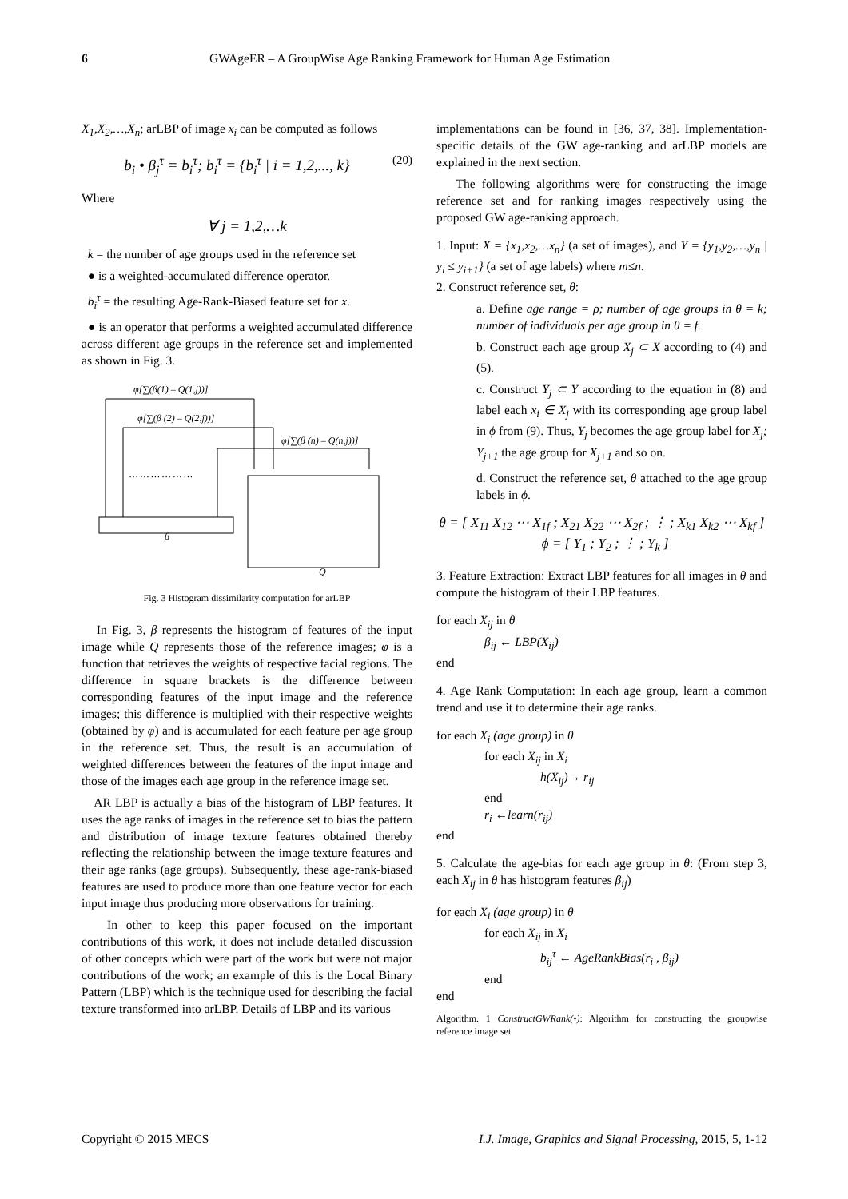6 GWAgeER – A GroupWise Age Ranking Framework for Human Age Estimation
X<sub>1</sub>,X<sub>2</sub>,…,X<sub>n</sub>; arLBP of image x<sub>i</sub> can be computed as follows
b<sub>i</sub> • β<sub>j</sub><sup>τ</sup> = b<sub>i</sub><sup>τ</sup>; b<sub>i</sub><sup>τ</sup> = {b<sub>i</sub><sup>τ</sup> | i = 1,2,..., k} (20)
Where
∀ j = 1,2,…k
k = the number of age groups used in the reference set
● is a weighted-accumulated difference operator.
b<sub>i</sub><sup>τ</sup> = the resulting Age-Rank-Biased feature set for x.
● is an operator that performs a weighted accumulated difference across different age groups in the reference set and implemented as shown in Fig. 3.
φ[∑(β(1) – Q(1,j))]
φ[∑(β (2) – Q(2,j))]
φ[∑(β (n) – Q(n,j))]
… … … … … …
β
Q
Fig. 3 Histogram dissimilarity computation for arLBP
In Fig. 3, β represents the histogram of features of the input image while Q represents those of the reference images; φ is a function that retrieves the weights of respective facial regions. The difference in square brackets is the difference between corresponding features of the input image and the reference images; this difference is multiplied with their respective weights (obtained by φ) and is accumulated for each feature per age group in the reference set. Thus, the result is an accumulation of weighted differences between the features of the input image and those of the images each age group in the reference image set.
AR LBP is actually a bias of the histogram of LBP features. It uses the age ranks of images in the reference set to bias the pattern and distribution of image texture features obtained thereby reflecting the relationship between the image texture features and their age ranks (age groups). Subsequently, these age-rank-biased features are used to produce more than one feature vector for each input image thus producing more observations for training.
In other to keep this paper focused on the important contributions of this work, it does not include detailed discussion of other concepts which were part of the work but were not major contributions of the work; an example of this is the Local Binary Pattern (LBP) which is the technique used for describing the facial texture transformed into arLBP. Details of LBP and its various
implementations can be found in [36, 37, 38]. Implementation-specific details of the GW age-ranking and arLBP models are explained in the next section.
The following algorithms were for constructing the image reference set and for ranking images respectively using the proposed GW age-ranking approach.
1. Input: X = {x<sub>1</sub>,x<sub>2</sub>,…x<sub>n</sub>} (a set of images), and Y = {y<sub>1</sub>,y<sub>2</sub>,…,y<sub>n</sub> | y<sub>i</sub> ≤ y<sub>i+1</sub>} (a set of age labels) where m≤n.
2. Construct reference set, θ:
a. Define age range = ρ; number of age groups in θ = k; number of individuals per age group in θ = f.
b. Construct each age group X<sub>j</sub> ⊂ X according to (4) and (5).
c. Construct Y<sub>j</sub> ⊂ Y according to the equation in (8) and label each x<sub>i</sub> ∈ X<sub>j</sub> with its corresponding age group label in ϕ from (9). Thus, Y<sub>j</sub> becomes the age group label for X<sub>j</sub>; Y<sub>j+1</sub> the age group for X<sub>j+1</sub> and so on.
d. Construct the reference set, θ attached to the age group labels in ϕ.
θ = [ X<sub>11</sub> X<sub>12</sub> ⋯ X<sub>1f</sub> ; X<sub>21</sub> X<sub>22</sub> ⋯ X<sub>2f</sub> ; ⋮ ; X<sub>k1</sub> X<sub>k2</sub> ⋯ X<sub>kf</sub> ] ϕ = [ Y<sub>1</sub> ; Y<sub>2</sub> ; ⋮ ; Y<sub>k</sub> ]
3. Feature Extraction: Extract LBP features for all images in θ and compute the histogram of their LBP features.
for each X<sub>ij</sub> in θ
β<sub>ij</sub> ← LBP(X<sub>ij</sub>)
end
4. Age Rank Computation: In each age group, learn a common trend and use it to determine their age ranks.
for each X<sub>i</sub> (age group) in θ
for each X<sub>ij</sub> in X<sub>i</sub>
h(X<sub>ij</sub>)→ r<sub>ij</sub>
end
r<sub>i</sub> ←learn(r<sub>ij</sub>)
end
5. Calculate the age-bias for each age group in θ: (From step 3, each X<sub>ij</sub> in θ has histogram features β<sub>ij</sub>)
for each X<sub>i</sub> (age group) in θ
for each X<sub>ij</sub> in X<sub>i</sub>
b<sub>ij</sub><sup>τ</sup> ← AgeRankBias(r<sub>i</sub> , β<sub>ij</sub>)
end
end
Algorithm. 1 ConstructGWRank(•): Algorithm for constructing the groupwise reference image set
Copyright © 2015 MECS I.J. Image, Graphics and Signal Processing, 2015, 5, 1-12